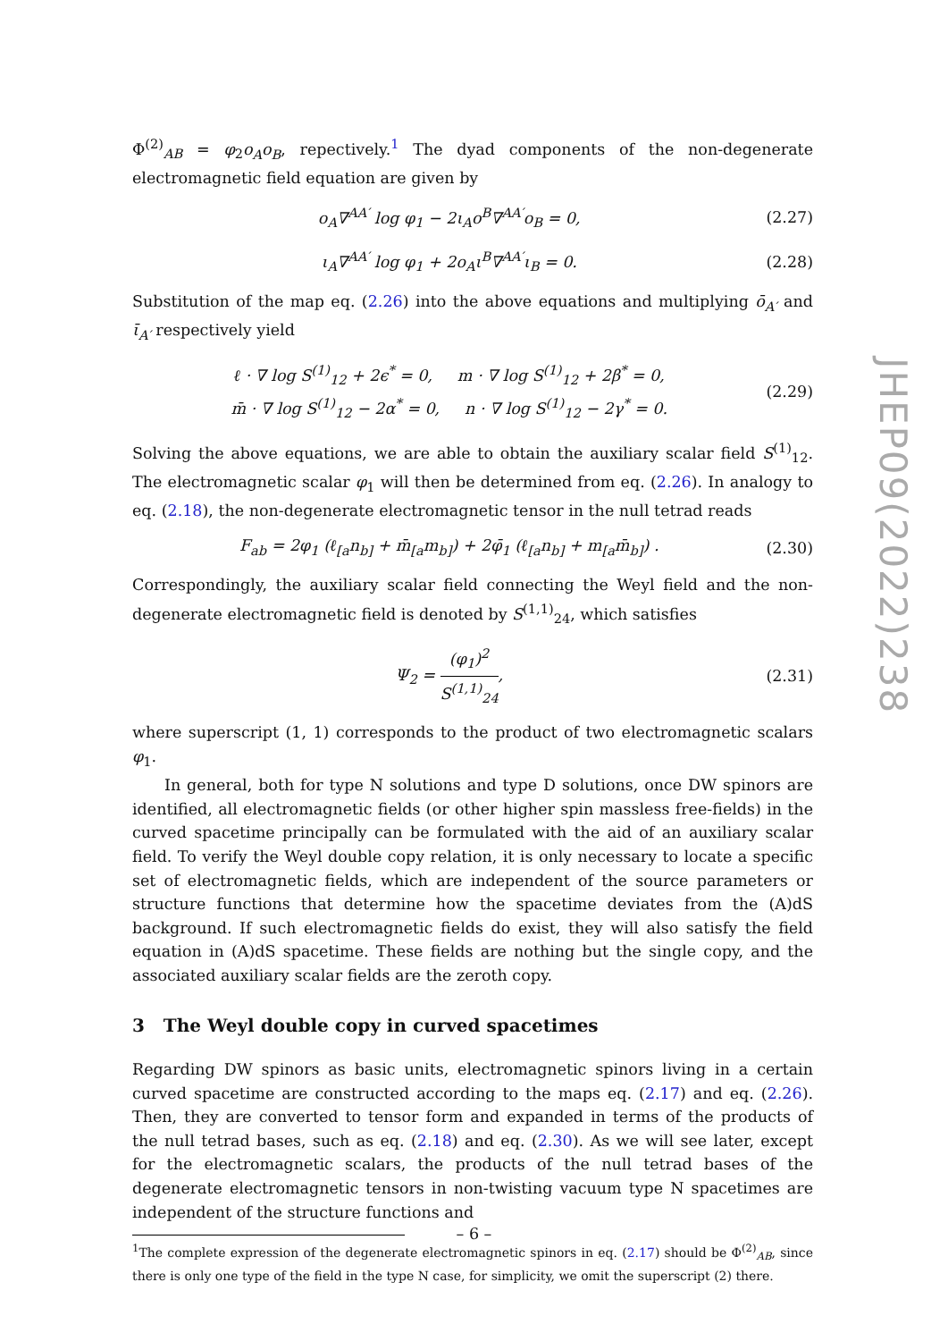Φ<sup>(2)</sup><sub>AB</sub> = φ<sub>2</sub>o<sub>A</sub>o<sub>B</sub>, repectively.<sup>1</sup> The dyad components of the non-degenerate electromagnetic field equation are given by
o<sub>A</sub>∇<sup>AA′</sup> log φ<sub>1</sub> − 2ι<sub>A</sub>o<sup>B</sup>∇<sup>AA′</sup>o<sub>B</sub> = 0, (2.27)
ι<sub>A</sub>∇<sup>AA′</sup> log φ<sub>1</sub> + 2o<sub>A</sub>ι<sup>B</sup>∇<sup>AA′</sup>ι<sub>B</sub> = 0. (2.28)
Substitution of the map eq. (2.26) into the above equations and multiplying ō<sub>A′</sub> and ῑ<sub>A′</sub> respectively yield
ℓ · ∇ log S<sup>(1)</sup><sub>12</sub> + 2ϵ<sup>*</sup> = 0, m · ∇ log S<sup>(1)</sup><sub>12</sub> + 2β<sup>*</sup> = 0,
m̄ · ∇ log S<sup>(1)</sup><sub>12</sub> − 2α<sup>*</sup> = 0, n · ∇ log S<sup>(1)</sup><sub>12</sub> − 2γ<sup>*</sup> = 0. (2.29)
Solving the above equations, we are able to obtain the auxiliary scalar field S<sup>(1)</sup><sub>12</sub>. The electromagnetic scalar φ<sub>1</sub> will then be determined from eq. (2.26). In analogy to eq. (2.18), the non-degenerate electromagnetic tensor in the null tetrad reads
F<sub>ab</sub> = 2φ<sub>1</sub> (ℓ<sub>[a</sub>n<sub>b]</sub> + m̄<sub>[a</sub>m<sub>b]</sub>) + 2φ̄<sub>1</sub> (ℓ<sub>[a</sub>n<sub>b]</sub> + m<sub>[a</sub>m̄<sub>b]</sub>) . (2.30)
Correspondingly, the auxiliary scalar field connecting the Weyl field and the non-degenerate electromagnetic field is denoted by S<sup>(1,1)</sup><sub>24</sub>, which satisfies
Ψ<sub>2</sub> = (φ<sub>1</sub>)<sup>2</sup> S<sup>(1,1)</sup><sub>24</sub>, (2.31)
where superscript (1, 1) corresponds to the product of two electromagnetic scalars φ<sub>1</sub>.
In general, both for type N solutions and type D solutions, once DW spinors are identified, all electromagnetic fields (or other higher spin massless free-fields) in the curved spacetime principally can be formulated with the aid of an auxiliary scalar field. To verify the Weyl double copy relation, it is only necessary to locate a specific set of electromagnetic fields, which are independent of the source parameters or structure functions that determine how the spacetime deviates from the (A)dS background. If such electromagnetic fields do exist, they will also satisfy the field equation in (A)dS spacetime. These fields are nothing but the single copy, and the associated auxiliary scalar fields are the zeroth copy.
3 The Weyl double copy in curved spacetimes
Regarding DW spinors as basic units, electromagnetic spinors living in a certain curved spacetime are constructed according to the maps eq. (2.17) and eq. (2.26). Then, they are converted to tensor form and expanded in terms of the products of the null tetrad bases, such as eq. (2.18) and eq. (2.30). As we will see later, except for the electromagnetic scalars, the products of the null tetrad bases of the degenerate electromagnetic tensors in non-twisting vacuum type N spacetimes are independent of the structure functions and
<sup>1</sup> The complete expression of the degenerate electromagnetic spinors in eq. (2.17) should be Φ<sup>(2)</sup><sub>AB</sub>, since there is only one type of the field in the type N case, for simplicity, we omit the superscript (2) there.
JHEP09(2022)238
– 6 –